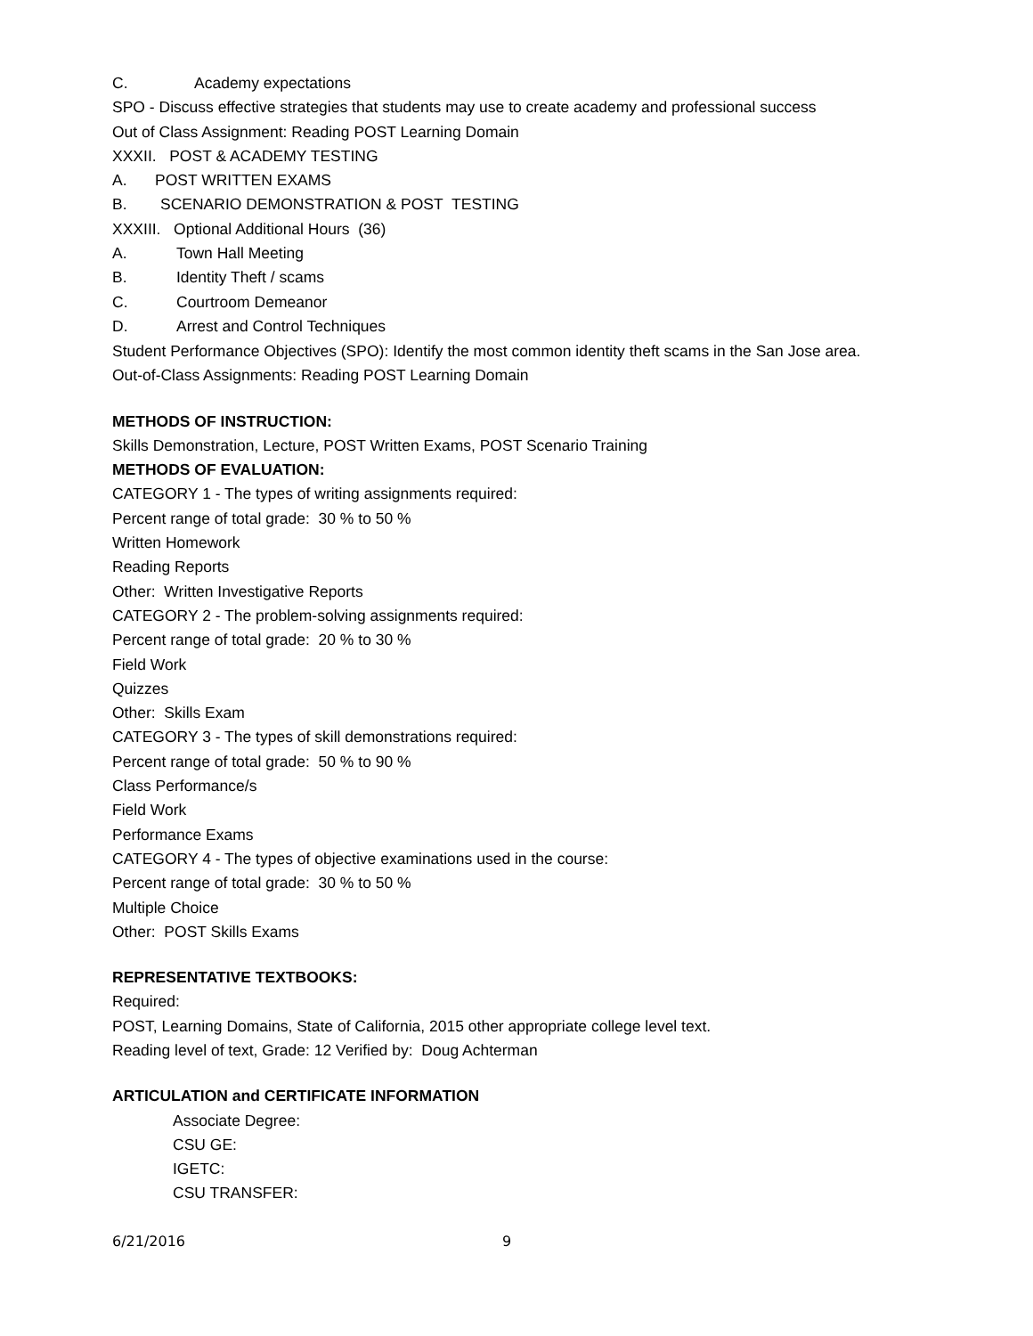C. Academy expectations
SPO - Discuss effective strategies that students may use to create academy and professional success
Out of Class Assignment: Reading POST Learning Domain
XXXII. POST & ACADEMY TESTING
A. POST WRITTEN EXAMS
B. SCENARIO DEMONSTRATION & POST TESTING
XXXIII. Optional Additional Hours (36)
A. Town Hall Meeting
B. Identity Theft / scams
C. Courtroom Demeanor
D. Arrest and Control Techniques
Student Performance Objectives (SPO): Identify the most common identity theft scams in the San Jose area.
Out-of-Class Assignments: Reading POST Learning Domain
METHODS OF INSTRUCTION:
Skills Demonstration, Lecture, POST Written Exams, POST Scenario Training
METHODS OF EVALUATION:
CATEGORY 1 - The types of writing assignments required:
Percent range of total grade: 30 % to 50 %
Written Homework
Reading Reports
Other: Written Investigative Reports
CATEGORY 2 - The problem-solving assignments required:
Percent range of total grade: 20 % to 30 %
Field Work
Quizzes
Other: Skills Exam
CATEGORY 3 - The types of skill demonstrations required:
Percent range of total grade: 50 % to 90 %
Class Performance/s
Field Work
Performance Exams
CATEGORY 4 - The types of objective examinations used in the course:
Percent range of total grade: 30 % to 50 %
Multiple Choice
Other: POST Skills Exams
REPRESENTATIVE TEXTBOOKS:
Required:
POST, Learning Domains, State of California, 2015 other appropriate college level text.
Reading level of text, Grade: 12 Verified by: Doug Achterman
ARTICULATION and CERTIFICATE INFORMATION
Associate Degree:
CSU GE:
IGETC:
CSU TRANSFER:
6/21/2016 9